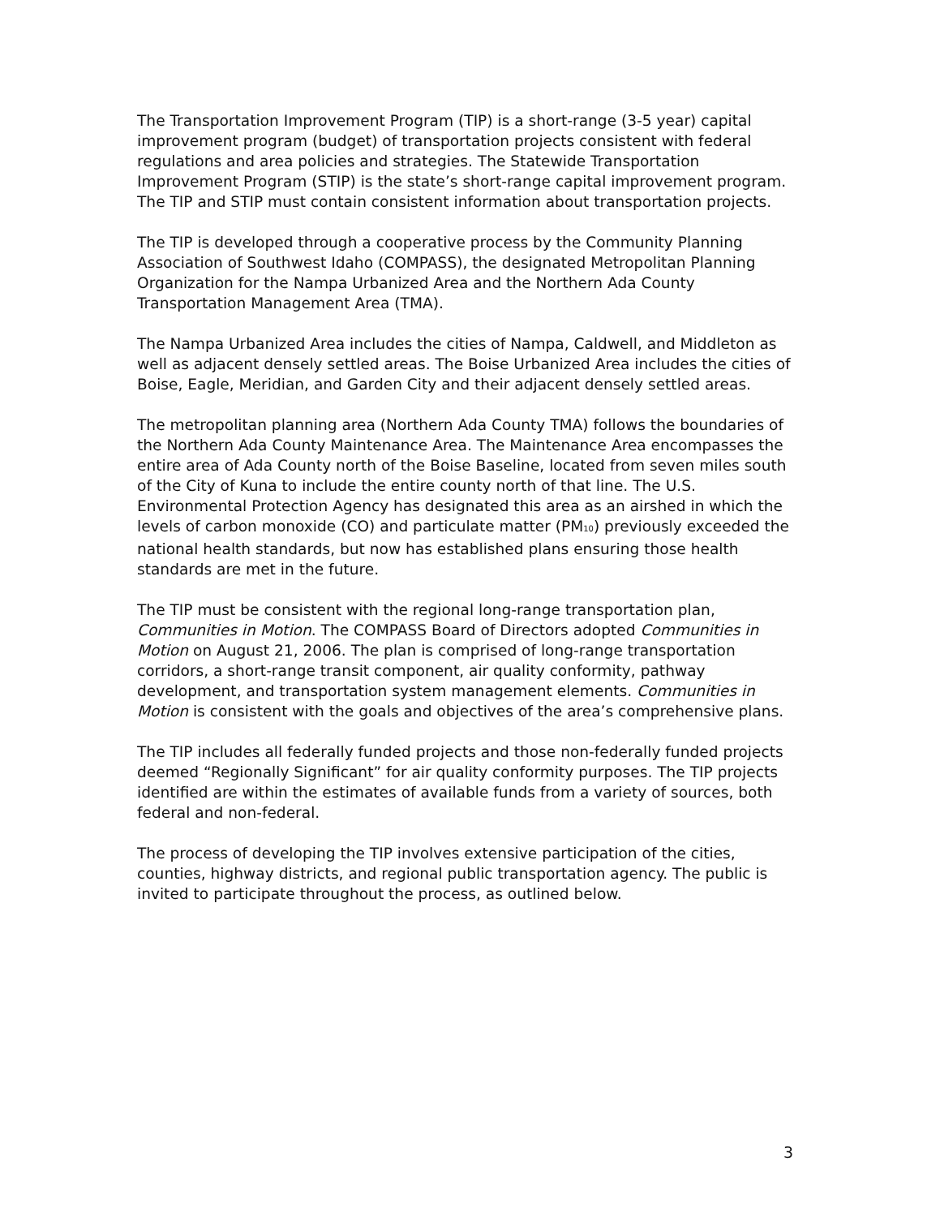The Transportation Improvement Program (TIP) is a short-range (3-5 year) capital improvement program (budget) of transportation projects consistent with federal regulations and area policies and strategies. The Statewide Transportation Improvement Program (STIP) is the state’s short-range capital improvement program. The TIP and STIP must contain consistent information about transportation projects.
The TIP is developed through a cooperative process by the Community Planning Association of Southwest Idaho (COMPASS), the designated Metropolitan Planning Organization for the Nampa Urbanized Area and the Northern Ada County Transportation Management Area (TMA).
The Nampa Urbanized Area includes the cities of Nampa, Caldwell, and Middleton as well as adjacent densely settled areas. The Boise Urbanized Area includes the cities of Boise, Eagle, Meridian, and Garden City and their adjacent densely settled areas.
The metropolitan planning area (Northern Ada County TMA) follows the boundaries of the Northern Ada County Maintenance Area. The Maintenance Area encompasses the entire area of Ada County north of the Boise Baseline, located from seven miles south of the City of Kuna to include the entire county north of that line. The U.S. Environmental Protection Agency has designated this area as an airshed in which the levels of carbon monoxide (CO) and particulate matter (PM<sub>10</sub>) previously exceeded the national health standards, but now has established plans ensuring those health standards are met in the future.
The TIP must be consistent with the regional long-range transportation plan, Communities in Motion. The COMPASS Board of Directors adopted Communities in Motion on August 21, 2006. The plan is comprised of long-range transportation corridors, a short-range transit component, air quality conformity, pathway development, and transportation system management elements. Communities in Motion is consistent with the goals and objectives of the area’s comprehensive plans.
The TIP includes all federally funded projects and those non-federally funded projects deemed “Regionally Significant” for air quality conformity purposes. The TIP projects identified are within the estimates of available funds from a variety of sources, both federal and non-federal.
The process of developing the TIP involves extensive participation of the cities, counties, highway districts, and regional public transportation agency. The public is invited to participate throughout the process, as outlined below.
3